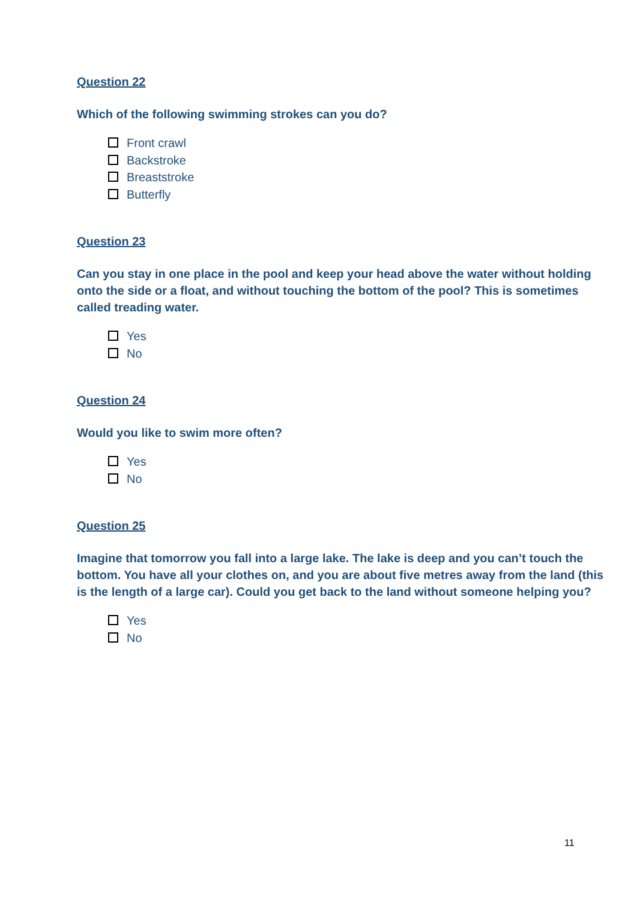Question 22
Which of the following swimming strokes can you do?
Front crawl
Backstroke
Breaststroke
Butterfly
Question 23
Can you stay in one place in the pool and keep your head above the water without holding onto the side or a float, and without touching the bottom of the pool? This is sometimes called treading water.
Yes
No
Question 24
Would you like to swim more often?
Yes
No
Question 25
Imagine that tomorrow you fall into a large lake. The lake is deep and you can’t touch the bottom. You have all your clothes on, and you are about five metres away from the land (this is the length of a large car). Could you get back to the land without someone helping you?
Yes
No
11